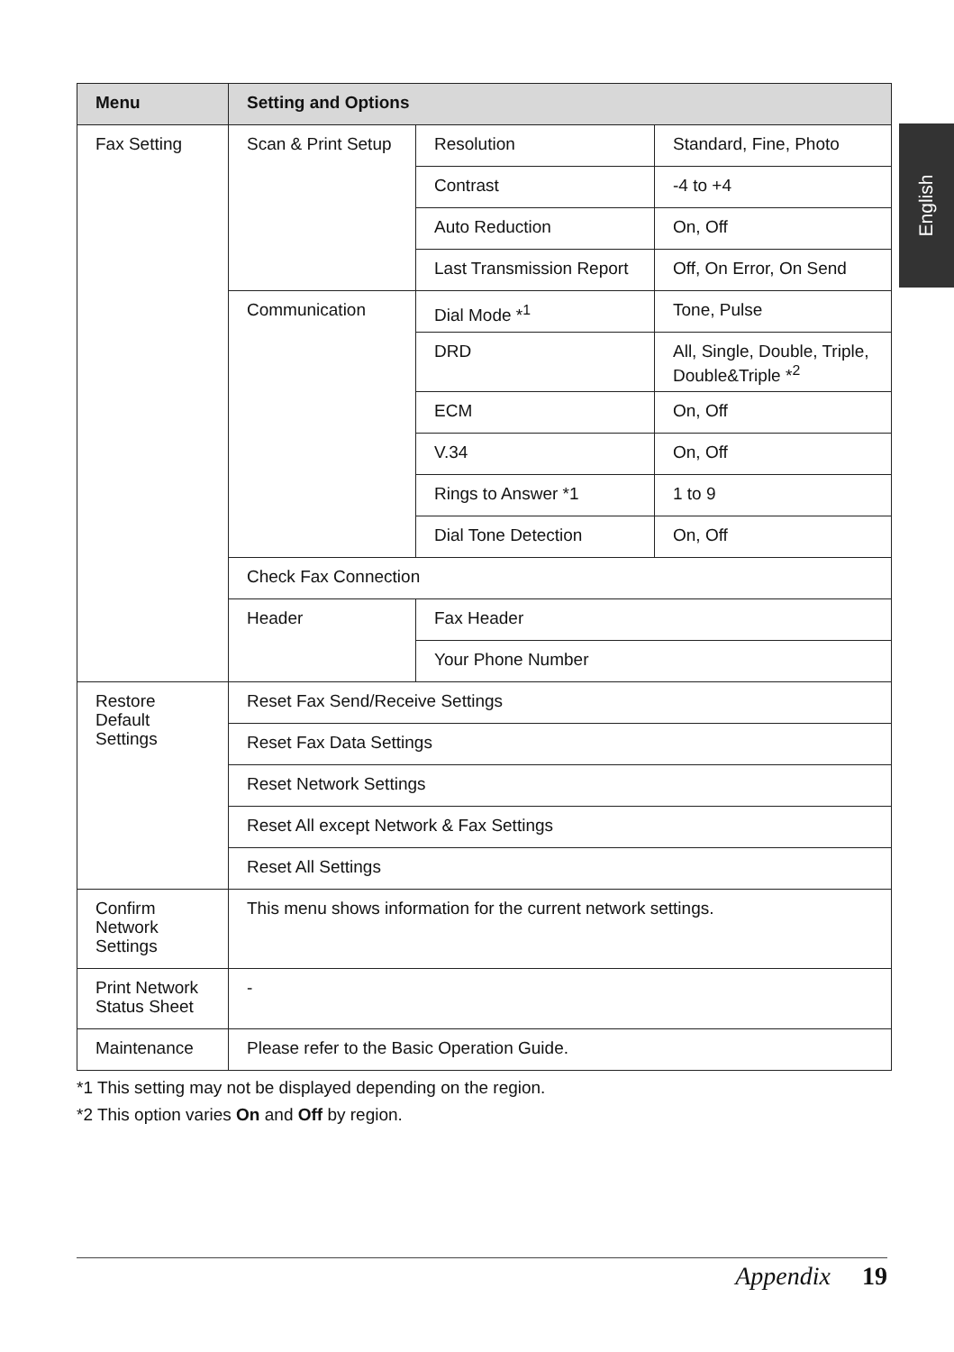English
| Menu | Setting and Options | | |
| --- | --- | --- | --- |
| Fax Setting | Scan & Print Setup | Resolution | Standard, Fine, Photo |
| | | Contrast | -4 to +4 |
| | | Auto Reduction | On, Off |
| | | Last Transmission Report | Off, On Error, On Send |
| | Communication | Dial Mode *<sup>1</sup> | Tone, Pulse |
| | | DRD | All, Single, Double, Triple, Double&Triple *<sup>2</sup> |
| | | ECM | On, Off |
| | | V.34 | On, Off |
| | | Rings to Answer *1 | 1 to 9 |
| | | Dial Tone Detection | On, Off |
| | Check Fax Connection | | |
| | Header | Fax Header | |
| | | Your Phone Number | |
| Restore Default Settings | Reset Fax Send/Receive Settings | | |
| | Reset Fax Data Settings | | |
| | Reset Network Settings | | |
| | Reset All except Network & Fax Settings | | |
| | Reset All Settings | | |
| Confirm Network Settings | This menu shows information for the current network settings. | | |
| Print Network Status Sheet | - | | |
| Maintenance | Please refer to the Basic Operation Guide. | | |
*1 This setting may not be displayed depending on the region.
*2 This option varies On and Off by region.
Appendix 19